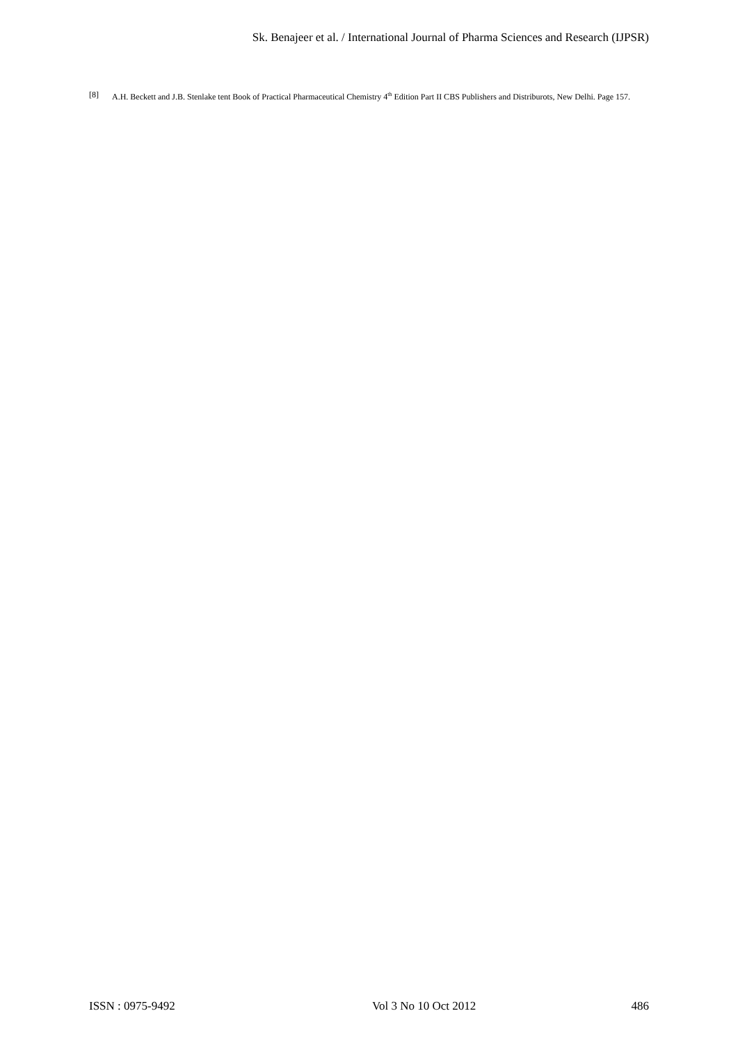Sk. Benajeer et al. / International Journal of Pharma Sciences and Research (IJPSR)
[8] A.H. Beckett and J.B. Stenlake tent Book of Practical Pharmaceutical Chemistry 4<sup>th</sup> Edition Part II CBS Publishers and Distriburots, New Delhi. Page 157.
ISSN : 0975-9492 Vol 3 No 10 Oct 2012 486